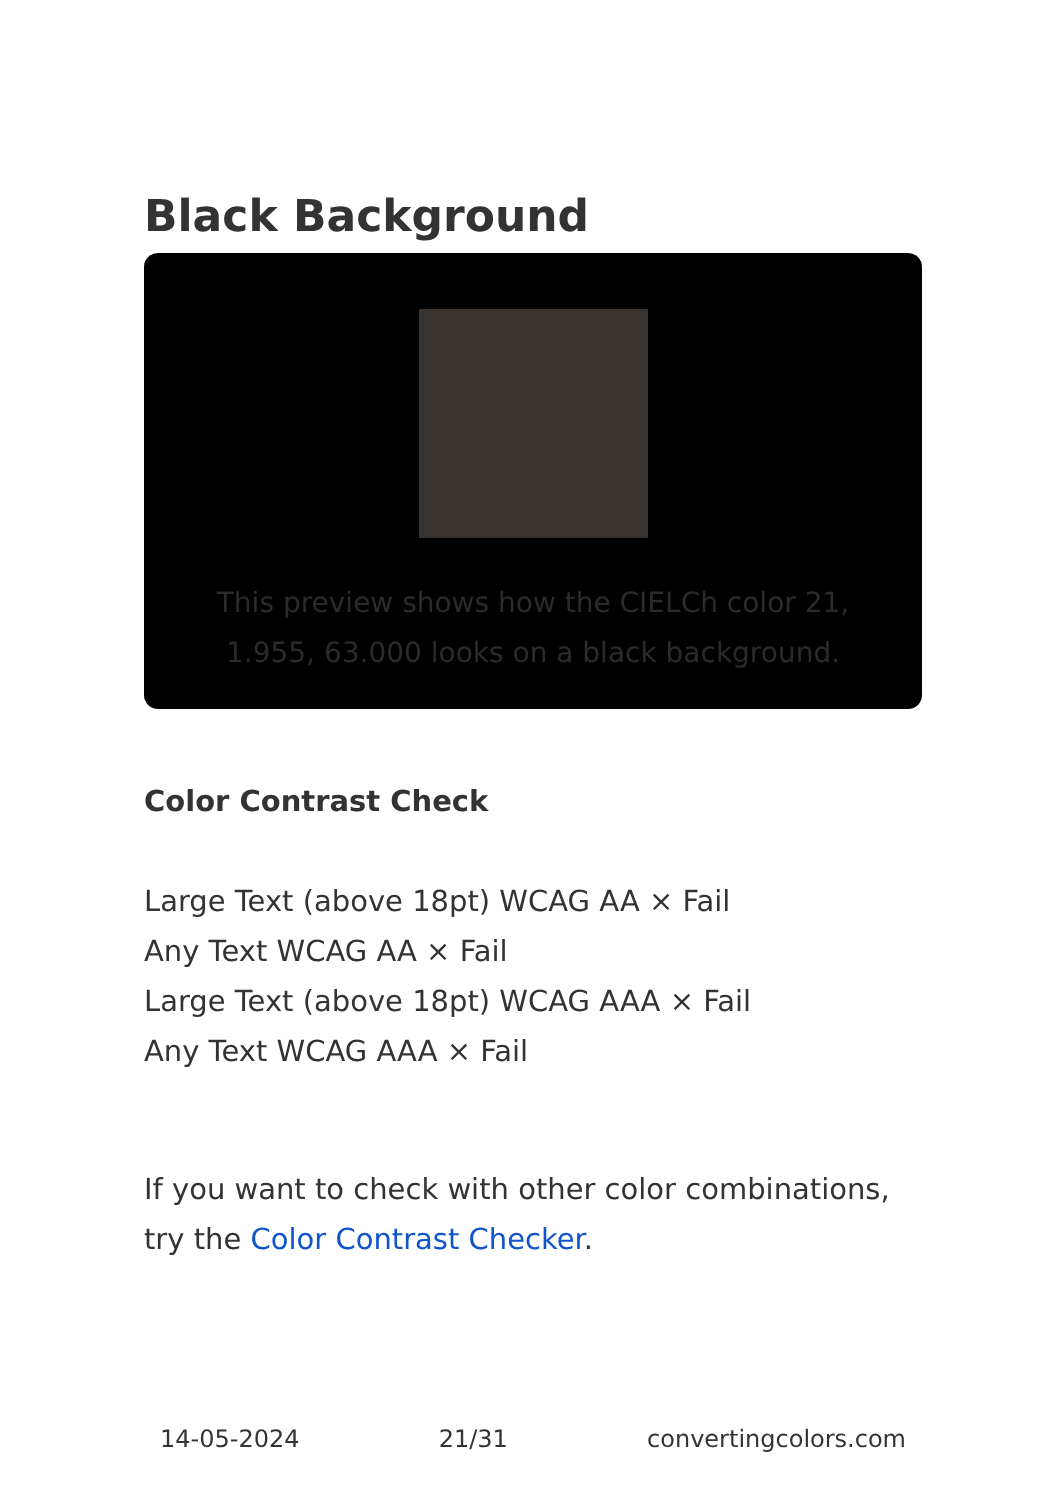Black Background
This preview shows how the CIELCh color 21, 1.955, 63.000 looks on a black background.
Color Contrast Check
Large Text (above 18pt) WCAG AA × Fail
Any Text WCAG AA × Fail
Large Text (above 18pt) WCAG AAA × Fail
Any Text WCAG AAA × Fail
If you want to check with other color combinations, try the Color Contrast Checker.
14-05-2024 21/31 convertingcolors.com